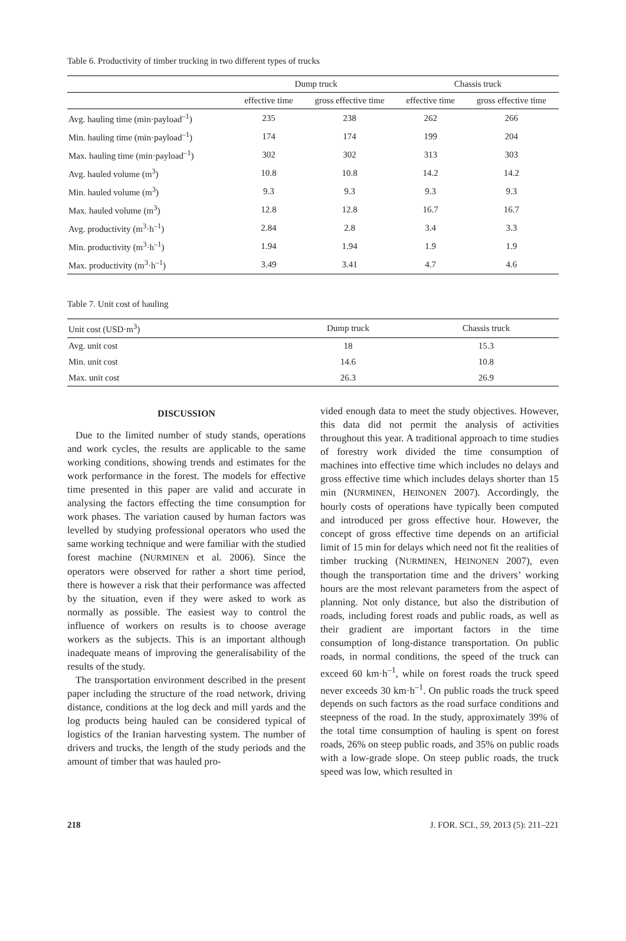Table 6. Productivity of timber trucking in two different types of trucks
| | Dump truck | | Chassis truck | |
| --- | --- | --- | --- | --- |
| | effective time | gross effective time | effective time | gross effective time |
| Avg. hauling time (min·payload<sup>–1</sup>) | 235 | 238 | 262 | 266 |
| Min. hauling time (min·payload<sup>–1</sup>) | 174 | 174 | 199 | 204 |
| Max. hauling time (min·payload<sup>–1</sup>) | 302 | 302 | 313 | 303 |
| Avg. hauled volume (m<sup>3</sup>) | 10.8 | 10.8 | 14.2 | 14.2 |
| Min. hauled volume (m<sup>3</sup>) | 9.3 | 9.3 | 9.3 | 9.3 |
| Max. hauled volume (m<sup>3</sup>) | 12.8 | 12.8 | 16.7 | 16.7 |
| Avg. productivity (m<sup>3</sup>·h<sup>–1</sup>) | 2.84 | 2.8 | 3.4 | 3.3 |
| Min. productivity (m<sup>3</sup>·h<sup>–1</sup>) | 1.94 | 1.94 | 1.9 | 1.9 |
| Max. productivity (m<sup>3</sup>·h<sup>–1</sup>) | 3.49 | 3.41 | 4.7 | 4.6 |
Table 7. Unit cost of hauling
| Unit cost (USD·m<sup>3</sup>) | Dump truck | Chassis truck |
| --- | --- | --- |
| Avg. unit cost | 18 | 15.3 |
| Min. unit cost | 14.6 | 10.8 |
| Max. unit cost | 26.3 | 26.9 |
DISCUSSION
Due to the limited number of study stands, operations and work cycles, the results are applicable to the same working conditions, showing trends and estimates for the work performance in the forest. The models for effective time presented in this paper are valid and accurate in analysing the factors effecting the time consumption for work phases. The variation caused by human factors was levelled by studying professional operators who used the same working technique and were familiar with the studied forest machine (NURMINEN et al. 2006). Since the operators were observed for rather a short time period, there is however a risk that their performance was affected by the situation, even if they were asked to work as normally as possible. The easiest way to control the influence of workers on results is to choose average workers as the subjects. This is an important although inadequate means of improving the generalisability of the results of the study.
The transportation environment described in the present paper including the structure of the road network, driving distance, conditions at the log deck and mill yards and the log products being hauled can be considered typical of logistics of the Iranian harvesting system. The number of drivers and trucks, the length of the study periods and the amount of timber that was hauled pro-
vided enough data to meet the study objectives. However, this data did not permit the analysis of activities throughout this year. A traditional approach to time studies of forestry work divided the time consumption of machines into effective time which includes no delays and gross effective time which includes delays shorter than 15 min (NURMINEN, HEINONEN 2007). Accordingly, the hourly costs of operations have typically been computed and introduced per gross effective hour. However, the concept of gross effective time depends on an artificial limit of 15 min for delays which need not fit the realities of timber trucking (NURMINEN, HEINONEN 2007), even though the transportation time and the drivers’ working hours are the most relevant parameters from the aspect of planning. Not only distance, but also the distribution of roads, including forest roads and public roads, as well as their gradient are important factors in the time consumption of long-distance transportation. On public roads, in normal conditions, the speed of the truck can exceed 60 km·h<sup>–1</sup>, while on forest roads the truck speed never exceeds 30 km·h<sup>–1</sup>. On public roads the truck speed depends on such factors as the road surface conditions and steepness of the road. In the study, approximately 39% of the total time consumption of hauling is spent on forest roads, 26% on steep public roads, and 35% on public roads with a low-grade slope. On steep public roads, the truck speed was low, which resulted in
218 J. FOR. SCI., 59, 2013 (5): 211–221